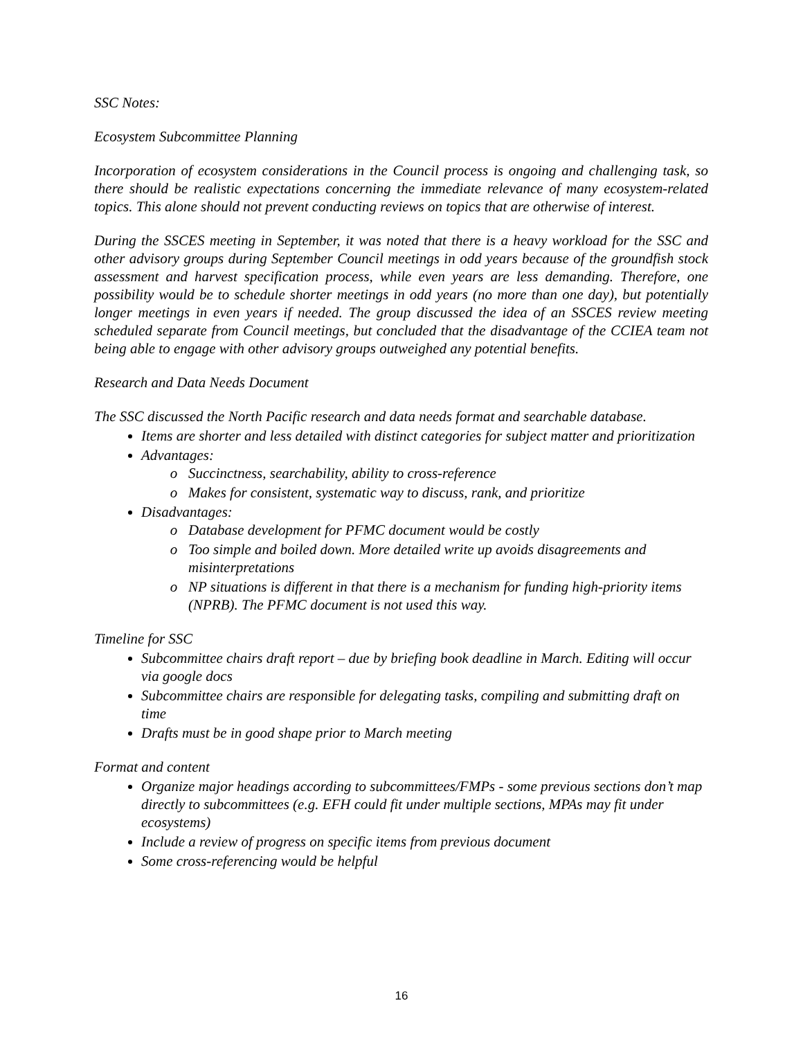SSC Notes:
Ecosystem Subcommittee Planning
Incorporation of ecosystem considerations in the Council process is ongoing and challenging task, so there should be realistic expectations concerning the immediate relevance of many ecosystem-related topics. This alone should not prevent conducting reviews on topics that are otherwise of interest.
During the SSCES meeting in September, it was noted that there is a heavy workload for the SSC and other advisory groups during September Council meetings in odd years because of the groundfish stock assessment and harvest specification process, while even years are less demanding. Therefore, one possibility would be to schedule shorter meetings in odd years (no more than one day), but potentially longer meetings in even years if needed. The group discussed the idea of an SSCES review meeting scheduled separate from Council meetings, but concluded that the disadvantage of the CCIEA team not being able to engage with other advisory groups outweighed any potential benefits.
Research and Data Needs Document
The SSC discussed the North Pacific research and data needs format and searchable database.
Items are shorter and less detailed with distinct categories for subject matter and prioritization
Advantages:
Succinctness, searchability, ability to cross-reference
Makes for consistent, systematic way to discuss, rank, and prioritize
Disadvantages:
Database development for PFMC document would be costly
Too simple and boiled down. More detailed write up avoids disagreements and misinterpretations
NP situations is different in that there is a mechanism for funding high-priority items (NPRB). The PFMC document is not used this way.
Timeline for SSC
Subcommittee chairs draft report – due by briefing book deadline in March. Editing will occur via google docs
Subcommittee chairs are responsible for delegating tasks, compiling and submitting draft on time
Drafts must be in good shape prior to March meeting
Format and content
Organize major headings according to subcommittees/FMPs - some previous sections don’t map directly to subcommittees (e.g. EFH could fit under multiple sections, MPAs may fit under ecosystems)
Include a review of progress on specific items from previous document
Some cross-referencing would be helpful
16